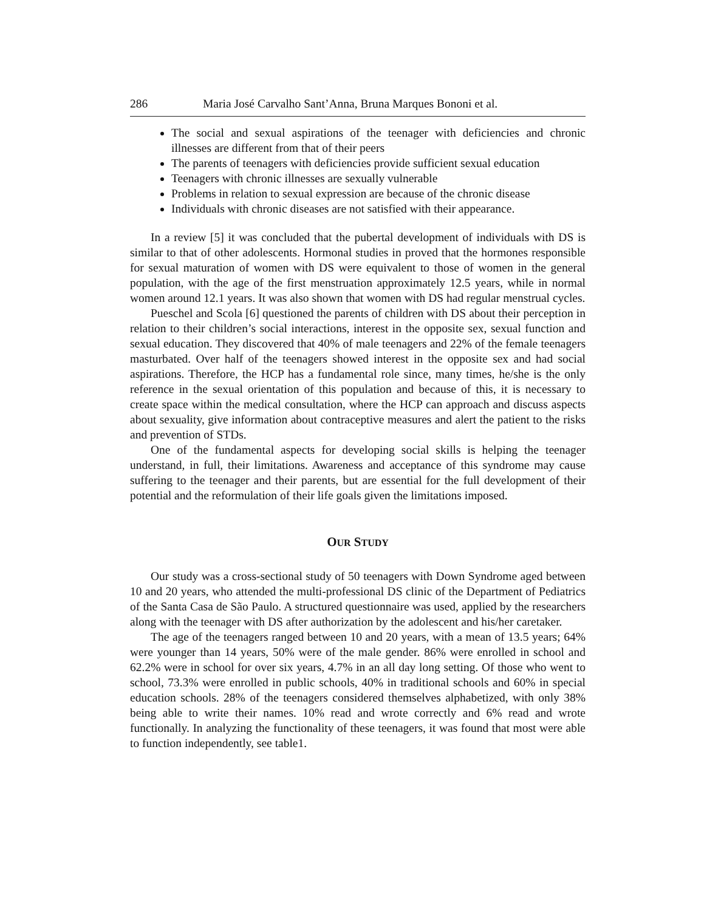286 Maria José Carvalho Sant’Anna, Bruna Marques Bononi et al.
The social and sexual aspirations of the teenager with deficiencies and chronic illnesses are different from that of their peers
The parents of teenagers with deficiencies provide sufficient sexual education
Teenagers with chronic illnesses are sexually vulnerable
Problems in relation to sexual expression are because of the chronic disease
Individuals with chronic diseases are not satisfied with their appearance.
In a review [5] it was concluded that the pubertal development of individuals with DS is similar to that of other adolescents. Hormonal studies in proved that the hormones responsible for sexual maturation of women with DS were equivalent to those of women in the general population, with the age of the first menstruation approximately 12.5 years, while in normal women around 12.1 years. It was also shown that women with DS had regular menstrual cycles.
Pueschel and Scola [6] questioned the parents of children with DS about their perception in relation to their children’s social interactions, interest in the opposite sex, sexual function and sexual education. They discovered that 40% of male teenagers and 22% of the female teenagers masturbated. Over half of the teenagers showed interest in the opposite sex and had social aspirations. Therefore, the HCP has a fundamental role since, many times, he/she is the only reference in the sexual orientation of this population and because of this, it is necessary to create space within the medical consultation, where the HCP can approach and discuss aspects about sexuality, give information about contraceptive measures and alert the patient to the risks and prevention of STDs.
One of the fundamental aspects for developing social skills is helping the teenager understand, in full, their limitations. Awareness and acceptance of this syndrome may cause suffering to the teenager and their parents, but are essential for the full development of their potential and the reformulation of their life goals given the limitations imposed.
OUR STUDY
Our study was a cross-sectional study of 50 teenagers with Down Syndrome aged between 10 and 20 years, who attended the multi-professional DS clinic of the Department of Pediatrics of the Santa Casa de São Paulo. A structured questionnaire was used, applied by the researchers along with the teenager with DS after authorization by the adolescent and his/her caretaker.
The age of the teenagers ranged between 10 and 20 years, with a mean of 13.5 years; 64% were younger than 14 years, 50% were of the male gender. 86% were enrolled in school and 62.2% were in school for over six years, 4.7% in an all day long setting. Of those who went to school, 73.3% were enrolled in public schools, 40% in traditional schools and 60% in special education schools. 28% of the teenagers considered themselves alphabetized, with only 38% being able to write their names. 10% read and wrote correctly and 6% read and wrote functionally. In analyzing the functionality of these teenagers, it was found that most were able to function independently, see table1.